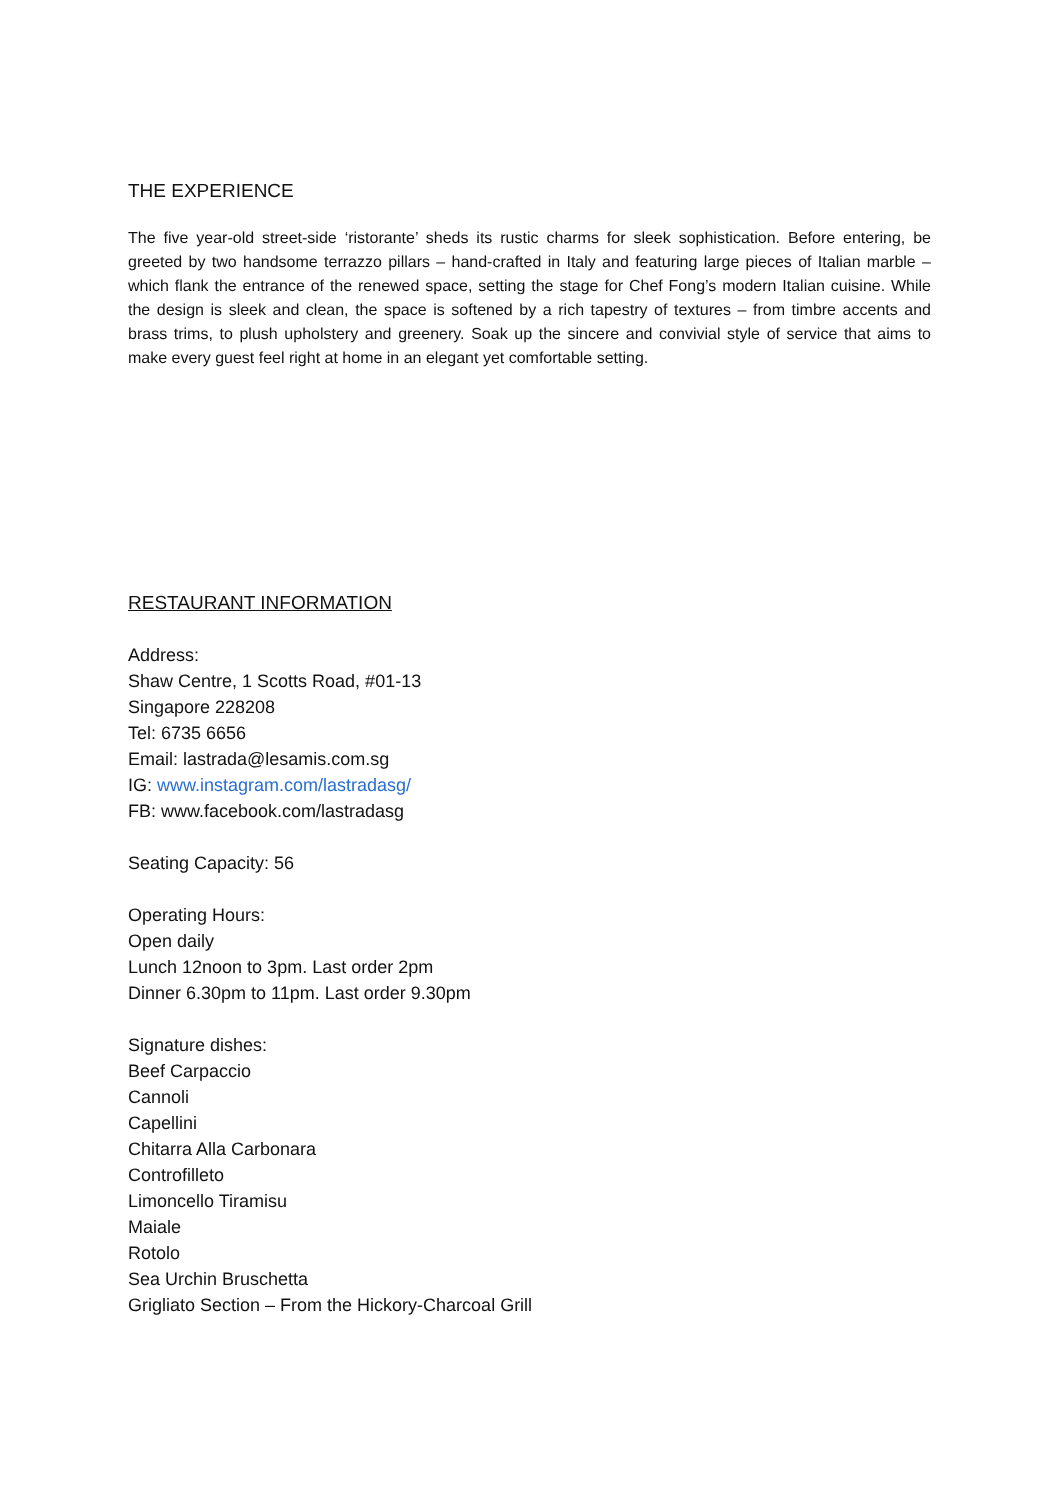THE EXPERIENCE
The five year-old street-side ‘ristorante’ sheds its rustic charms for sleek sophistication. Before entering, be greeted by two handsome terrazzo pillars – hand-crafted in Italy and featuring large pieces of Italian marble – which flank the entrance of the renewed space, setting the stage for Chef Fong’s modern Italian cuisine. While the design is sleek and clean, the space is softened by a rich tapestry of textures – from timbre accents and brass trims, to plush upholstery and greenery. Soak up the sincere and convivial style of service that aims to make every guest feel right at home in an elegant yet comfortable setting.
RESTAURANT INFORMATION
Address:
Shaw Centre, 1 Scotts Road, #01-13
Singapore 228208
Tel: 6735 6656
Email: lastrada@lesamis.com.sg
IG: www.instagram.com/lastradasg/
FB: www.facebook.com/lastradasg
Seating Capacity: 56
Operating Hours:
Open daily
Lunch 12noon to 3pm. Last order 2pm
Dinner 6.30pm to 11pm. Last order 9.30pm
Signature dishes:
Beef Carpaccio
Cannoli
Capellini
Chitarra Alla Carbonara
Controfilleto
Limoncello Tiramisu
Maiale
Rotolo
Sea Urchin Bruschetta
Grigliato Section – From the Hickory-Charcoal Grill